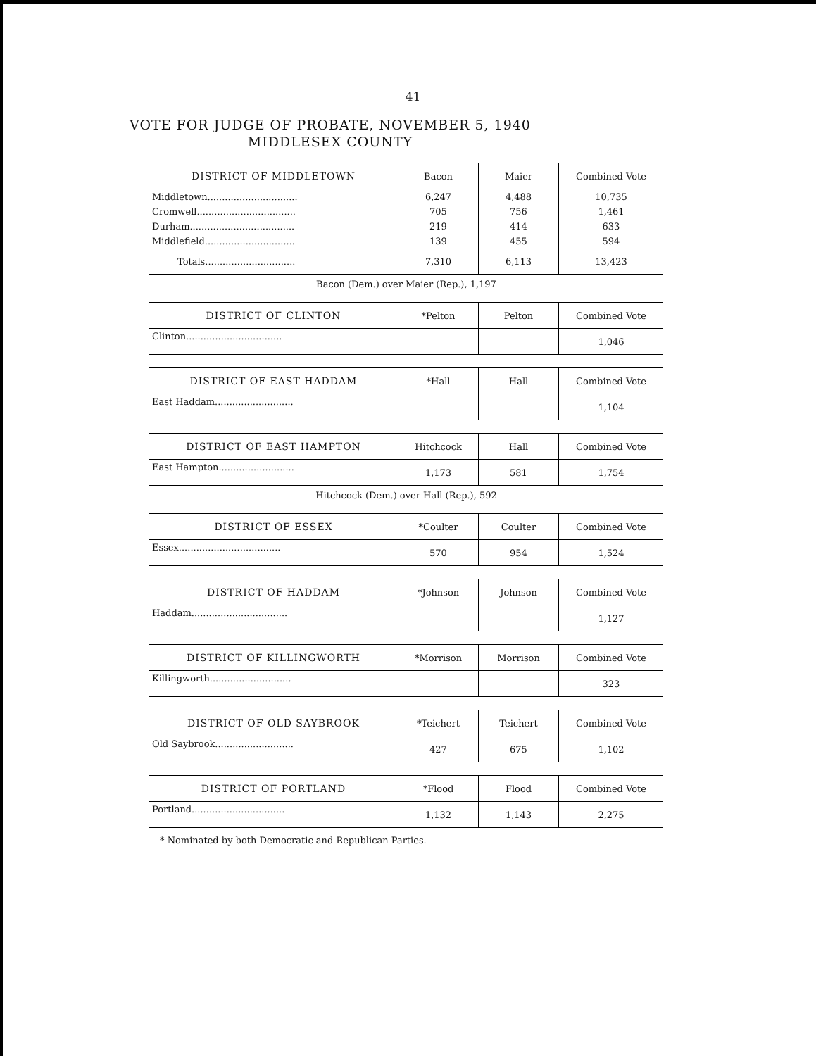41
VOTE FOR JUDGE OF PROBATE, NOVEMBER 5, 1940
MIDDLESEX COUNTY
| DISTRICT OF MIDDLETOWN | Bacon | Maier | Combined Vote |
| --- | --- | --- | --- |
| Middletown............................... | 6,247 | 4,488 | 10,735 |
| Cromwell.................................. | 705 | 756 | 1,461 |
| Durham.................................... | 219 | 414 | 633 |
| Middlefield............................... | 139 | 455 | 594 |
| Totals............................... | 7,310 | 6,113 | 13,423 |
Bacon (Dem.) over Maier (Rep.), 1,197
| DISTRICT OF CLINTON | *Pelton | Pelton | Combined Vote |
| --- | --- | --- | --- |
| Clinton................................. | | | 1,046 |
| DISTRICT OF EAST HADDAM | *Hall | Hall | Combined Vote |
| --- | --- | --- | --- |
| East Haddam........................... | | | 1,104 |
| DISTRICT OF EAST HAMPTON | Hitchcock | Hall | Combined Vote |
| --- | --- | --- | --- |
| East Hampton.......................... | 1,173 | 581 | 1,754 |
Hitchcock (Dem.) over Hall (Rep.), 592
| DISTRICT OF ESSEX | *Coulter | Coulter | Combined Vote |
| --- | --- | --- | --- |
| Essex................................... | 570 | 954 | 1,524 |
| DISTRICT OF HADDAM | *Johnson | Johnson | Combined Vote |
| --- | --- | --- | --- |
| Haddam................................. | | | 1,127 |
| DISTRICT OF KILLINGWORTH | *Morrison | Morrison | Combined Vote |
| --- | --- | --- | --- |
| Killingworth............................ | | | 323 |
| DISTRICT OF OLD SAYBROOK | *Teichert | Teichert | Combined Vote |
| --- | --- | --- | --- |
| Old Saybrook........................... | 427 | 675 | 1,102 |
| DISTRICT OF PORTLAND | *Flood | Flood | Combined Vote |
| --- | --- | --- | --- |
| Portland................................ | 1,132 | 1,143 | 2,275 |
* Nominated by both Democratic and Republican Parties.